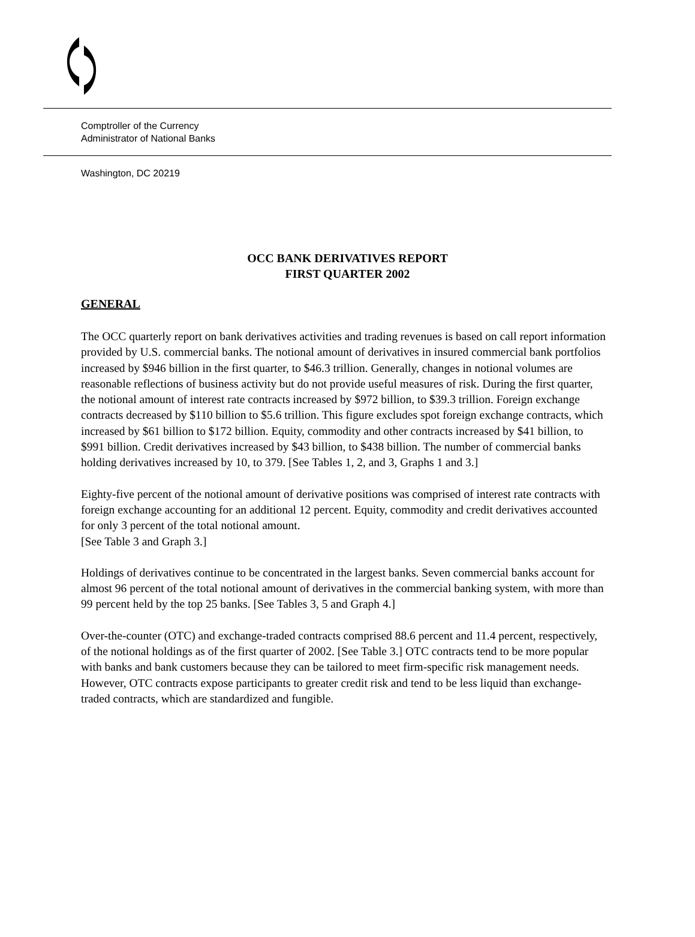Comptroller of the Currency
Administrator of National Banks
Washington, DC 20219
OCC BANK DERIVATIVES REPORT
FIRST QUARTER 2002
GENERAL
The OCC quarterly report on bank derivatives activities and trading revenues is based on call report information provided by U.S. commercial banks. The notional amount of derivatives in insured commercial bank portfolios increased by $946 billion in the first quarter, to $46.3 trillion. Generally, changes in notional volumes are reasonable reflections of business activity but do not provide useful measures of risk. During the first quarter, the notional amount of interest rate contracts increased by $972 billion, to $39.3 trillion. Foreign exchange contracts decreased by $110 billion to $5.6 trillion. This figure excludes spot foreign exchange contracts, which increased by $61 billion to $172 billion. Equity, commodity and other contracts increased by $41 billion, to $991 billion. Credit derivatives increased by $43 billion, to $438 billion. The number of commercial banks holding derivatives increased by 10, to 379. [See Tables 1, 2, and 3, Graphs 1 and 3.]
Eighty-five percent of the notional amount of derivative positions was comprised of interest rate contracts with foreign exchange accounting for an additional 12 percent. Equity, commodity and credit derivatives accounted for only 3 percent of the total notional amount.
[See Table 3 and Graph 3.]
Holdings of derivatives continue to be concentrated in the largest banks. Seven commercial banks account for almost 96 percent of the total notional amount of derivatives in the commercial banking system, with more than 99 percent held by the top 25 banks. [See Tables 3, 5 and Graph 4.]
Over-the-counter (OTC) and exchange-traded contracts comprised 88.6 percent and 11.4 percent, respectively, of the notional holdings as of the first quarter of 2002. [See Table 3.] OTC contracts tend to be more popular with banks and bank customers because they can be tailored to meet firm-specific risk management needs. However, OTC contracts expose participants to greater credit risk and tend to be less liquid than exchange-traded contracts, which are standardized and fungible.